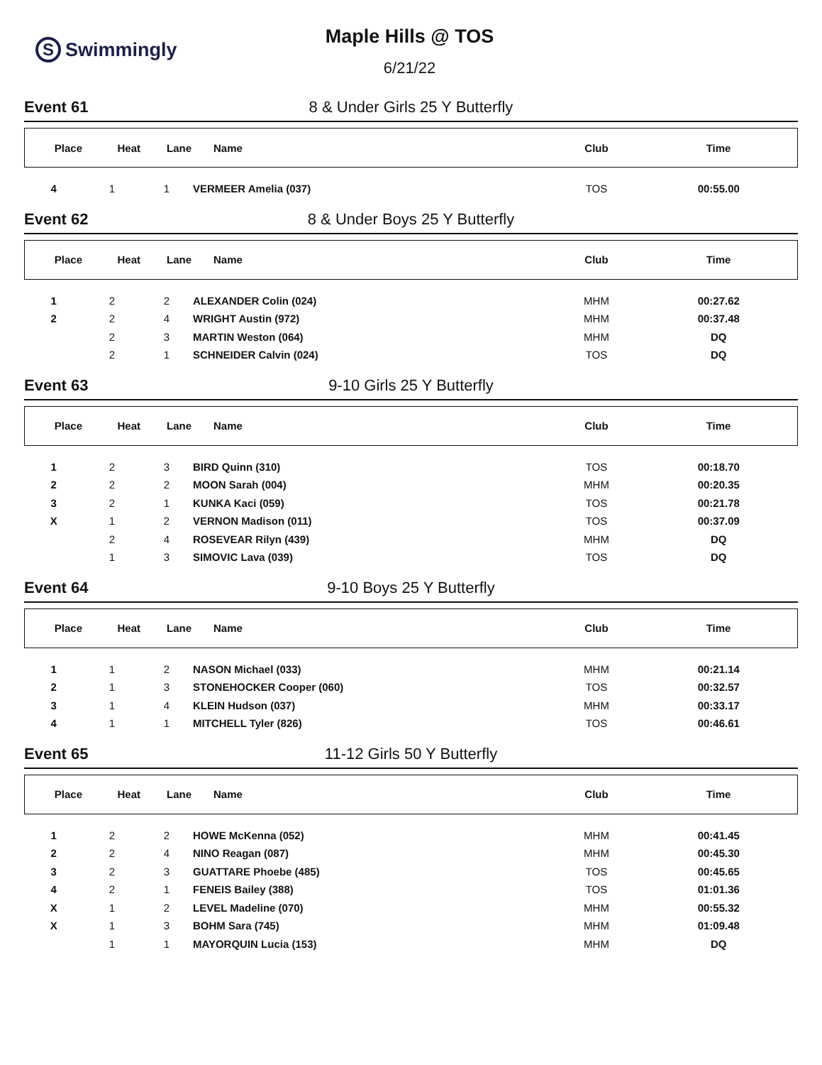S Swimmingly
Maple Hills @ TOS
6/21/22
Event 61 8 & Under Girls 25 Y Butterfly
| Place | Heat | Lane | Name | Club | Time |
| --- | --- | --- | --- | --- | --- |
| 4 | 1 | 1 | VERMEER Amelia (037) | TOS | 00:55.00 |
Event 62 8 & Under Boys 25 Y Butterfly
| Place | Heat | Lane | Name | Club | Time |
| --- | --- | --- | --- | --- | --- |
| 1 | 2 | 2 | ALEXANDER Colin (024) | MHM | 00:27.62 |
| 2 | 2 | 4 | WRIGHT Austin (972) | MHM | 00:37.48 |
| | 2 | 3 | MARTIN Weston (064) | MHM | DQ |
| | 2 | 1 | SCHNEIDER Calvin (024) | TOS | DQ |
Event 63 9-10 Girls 25 Y Butterfly
| Place | Heat | Lane | Name | Club | Time |
| --- | --- | --- | --- | --- | --- |
| 1 | 2 | 3 | BIRD Quinn (310) | TOS | 00:18.70 |
| 2 | 2 | 2 | MOON Sarah (004) | MHM | 00:20.35 |
| 3 | 2 | 1 | KUNKA Kaci (059) | TOS | 00:21.78 |
| X | 1 | 2 | VERNON Madison (011) | TOS | 00:37.09 |
| | 2 | 4 | ROSEVEAR Rilyn (439) | MHM | DQ |
| | 1 | 3 | SIMOVIC Lava (039) | TOS | DQ |
Event 64 9-10 Boys 25 Y Butterfly
| Place | Heat | Lane | Name | Club | Time |
| --- | --- | --- | --- | --- | --- |
| 1 | 1 | 2 | NASON Michael (033) | MHM | 00:21.14 |
| 2 | 1 | 3 | STONEHOCKER Cooper (060) | TOS | 00:32.57 |
| 3 | 1 | 4 | KLEIN Hudson (037) | MHM | 00:33.17 |
| 4 | 1 | 1 | MITCHELL Tyler (826) | TOS | 00:46.61 |
Event 65 11-12 Girls 50 Y Butterfly
| Place | Heat | Lane | Name | Club | Time |
| --- | --- | --- | --- | --- | --- |
| 1 | 2 | 2 | HOWE McKenna (052) | MHM | 00:41.45 |
| 2 | 2 | 4 | NINO Reagan (087) | MHM | 00:45.30 |
| 3 | 2 | 3 | GUATTARE Phoebe (485) | TOS | 00:45.65 |
| 4 | 2 | 1 | FENEIS Bailey (388) | TOS | 01:01.36 |
| X | 1 | 2 | LEVEL Madeline (070) | MHM | 00:55.32 |
| X | 1 | 3 | BOHM Sara (745) | MHM | 01:09.48 |
| | 1 | 1 | MAYORQUIN Lucia (153) | MHM | DQ |